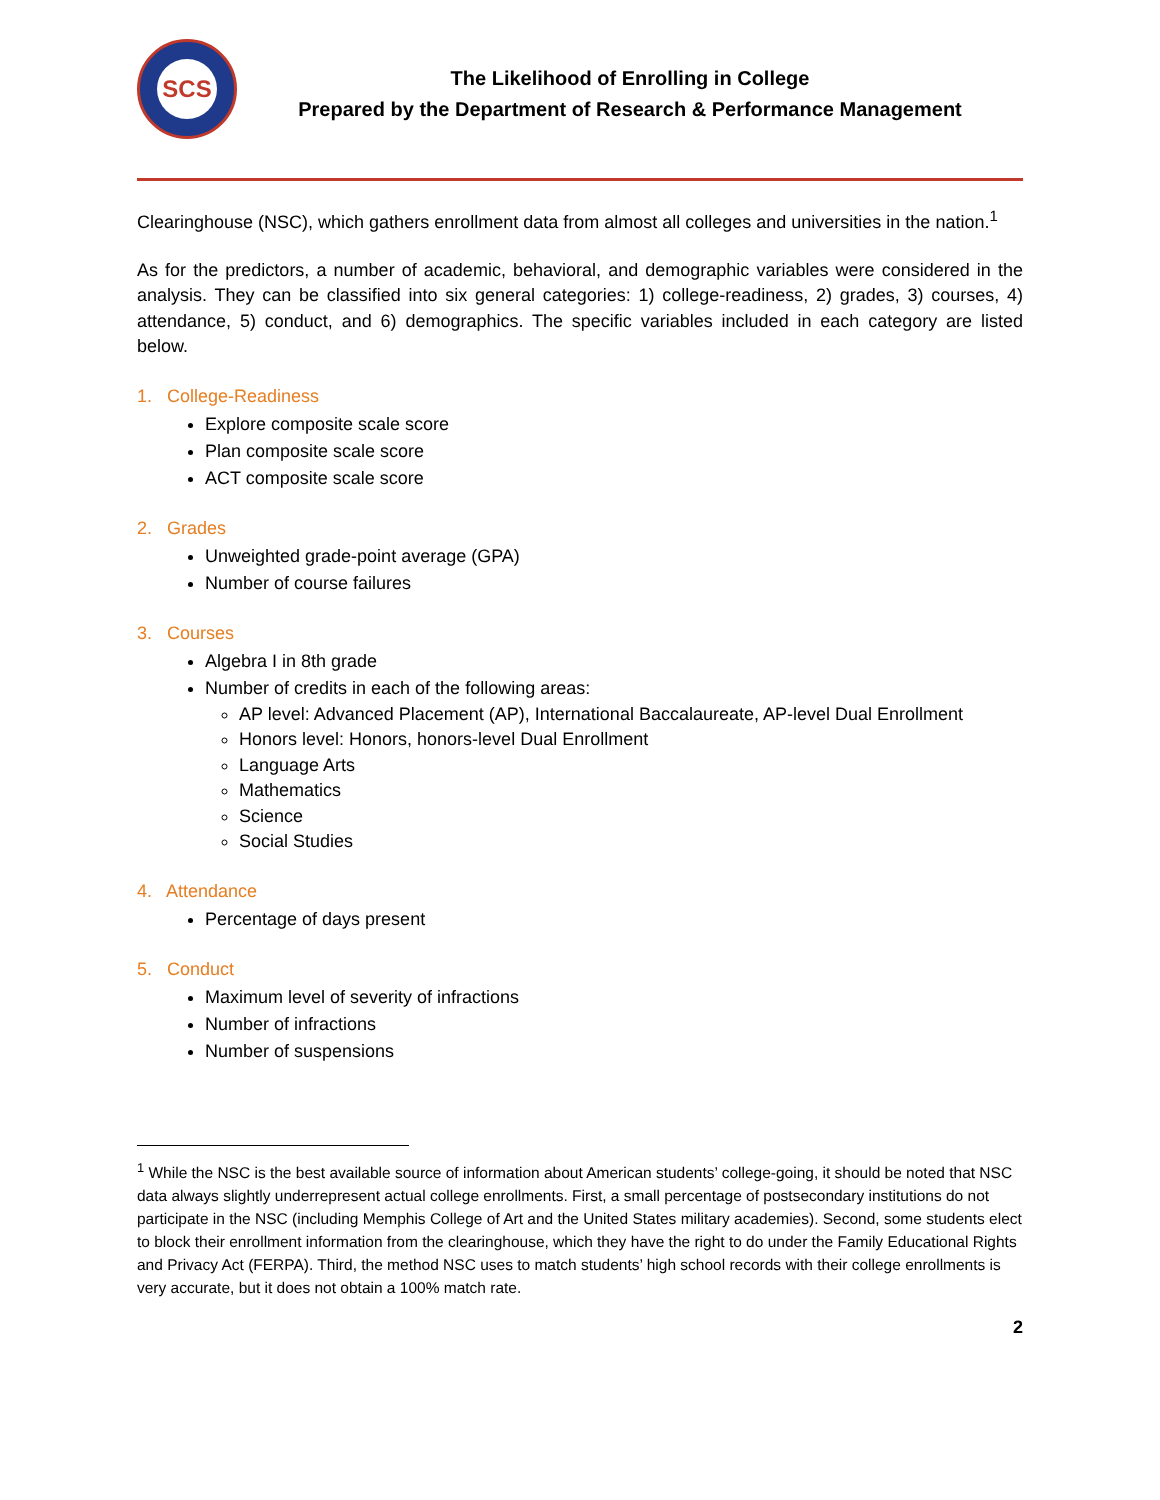SCS
The Likelihood of Enrolling in College
Prepared by the Department of Research & Performance Management
Clearinghouse (NSC), which gathers enrollment data from almost all colleges and universities in the nation.<sup>1</sup>
As for the predictors, a number of academic, behavioral, and demographic variables were considered in the analysis. They can be classified into six general categories: 1) college-readiness, 2) grades, 3) courses, 4) attendance, 5) conduct, and 6) demographics. The specific variables included in each category are listed below.
1. College-Readiness
Explore composite scale score
Plan composite scale score
ACT composite scale score
2. Grades
Unweighted grade-point average (GPA)
Number of course failures
3. Courses
Algebra I in 8th grade
Number of credits in each of the following areas:
AP level: Advanced Placement (AP), International Baccalaureate, AP-level Dual Enrollment
Honors level: Honors, honors-level Dual Enrollment
Language Arts
Mathematics
Science
Social Studies
4. Attendance
Percentage of days present
5. Conduct
Maximum level of severity of infractions
Number of infractions
Number of suspensions
<sup>1</sup> While the NSC is the best available source of information about American students’ college-going, it should be noted that NSC data always slightly underrepresent actual college enrollments. First, a small percentage of postsecondary institutions do not participate in the NSC (including Memphis College of Art and the United States military academies). Second, some students elect to block their enrollment information from the clearinghouse, which they have the right to do under the Family Educational Rights and Privacy Act (FERPA). Third, the method NSC uses to match students’ high school records with their college enrollments is very accurate, but it does not obtain a 100% match rate.
2